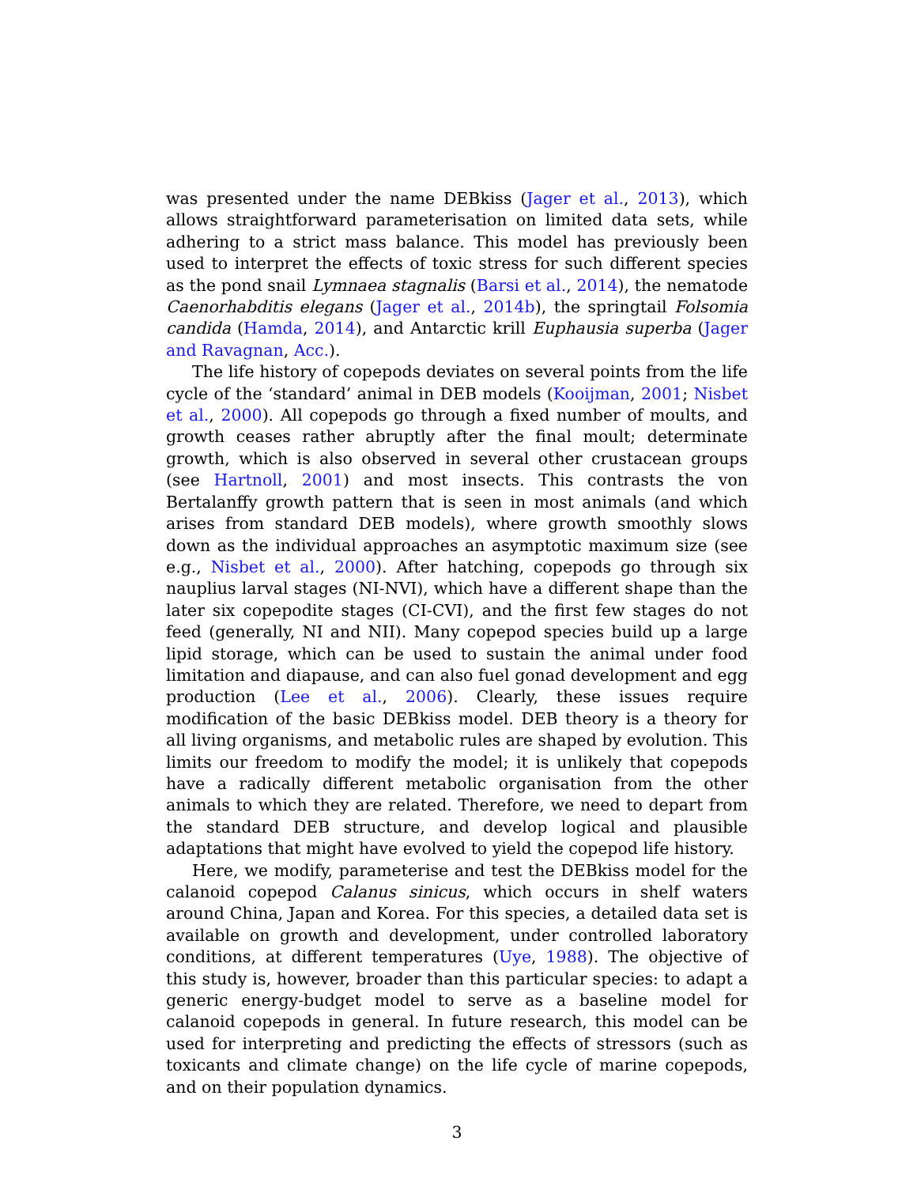was presented under the name DEBkiss (Jager et al., 2013), which allows straightforward parameterisation on limited data sets, while adhering to a strict mass balance. This model has previously been used to interpret the effects of toxic stress for such different species as the pond snail Lymnaea stagnalis (Barsi et al., 2014), the nematode Caenorhabditis elegans (Jager et al., 2014b), the springtail Folsomia candida (Hamda, 2014), and Antarctic krill Euphausia superba (Jager and Ravagnan, Acc.).
The life history of copepods deviates on several points from the life cycle of the ‘standard’ animal in DEB models (Kooijman, 2001; Nisbet et al., 2000). All copepods go through a fixed number of moults, and growth ceases rather abruptly after the final moult; determinate growth, which is also observed in several other crustacean groups (see Hartnoll, 2001) and most insects. This contrasts the von Bertalanffy growth pattern that is seen in most animals (and which arises from standard DEB models), where growth smoothly slows down as the individual approaches an asymptotic maximum size (see e.g., Nisbet et al., 2000). After hatching, copepods go through six nauplius larval stages (NI-NVI), which have a different shape than the later six copepodite stages (CI-CVI), and the first few stages do not feed (generally, NI and NII). Many copepod species build up a large lipid storage, which can be used to sustain the animal under food limitation and diapause, and can also fuel gonad development and egg production (Lee et al., 2006). Clearly, these issues require modification of the basic DEBkiss model. DEB theory is a theory for all living organisms, and metabolic rules are shaped by evolution. This limits our freedom to modify the model; it is unlikely that copepods have a radically different metabolic organisation from the other animals to which they are related. Therefore, we need to depart from the standard DEB structure, and develop logical and plausible adaptations that might have evolved to yield the copepod life history.
Here, we modify, parameterise and test the DEBkiss model for the calanoid copepod Calanus sinicus, which occurs in shelf waters around China, Japan and Korea. For this species, a detailed data set is available on growth and development, under controlled laboratory conditions, at different temperatures (Uye, 1988). The objective of this study is, however, broader than this particular species: to adapt a generic energy-budget model to serve as a baseline model for calanoid copepods in general. In future research, this model can be used for interpreting and predicting the effects of stressors (such as toxicants and climate change) on the life cycle of marine copepods, and on their population dynamics.
3